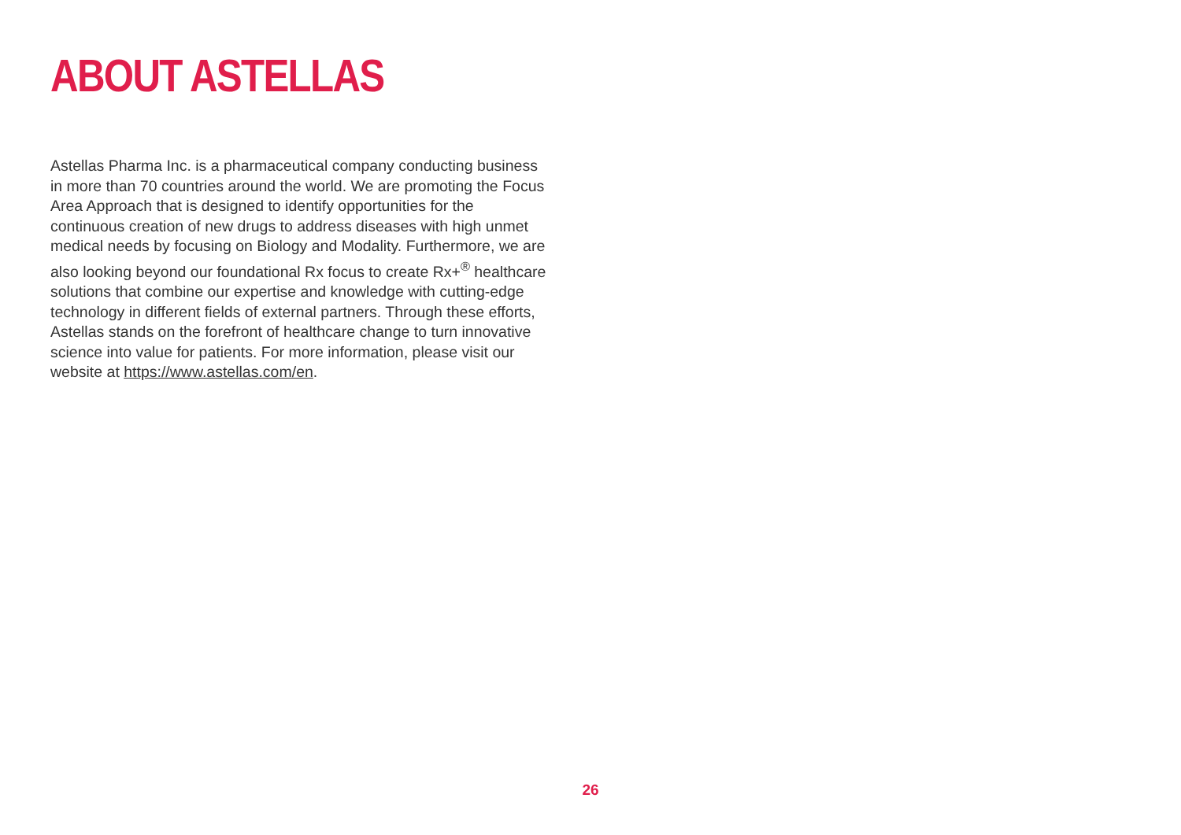ABOUT ASTELLAS
Astellas Pharma Inc. is a pharmaceutical company conducting business in more than 70 countries around the world. We are promoting the Focus Area Approach that is designed to identify opportunities for the continuous creation of new drugs to address diseases with high unmet medical needs by focusing on Biology and Modality. Furthermore, we are also looking beyond our foundational Rx focus to create Rx+<sup>®</sup> healthcare solutions that combine our expertise and knowledge with cutting-edge technology in different fields of external partners. Through these efforts, Astellas stands on the forefront of healthcare change to turn innovative science into value for patients. For more information, please visit our website at https://www.astellas.com/en.
26